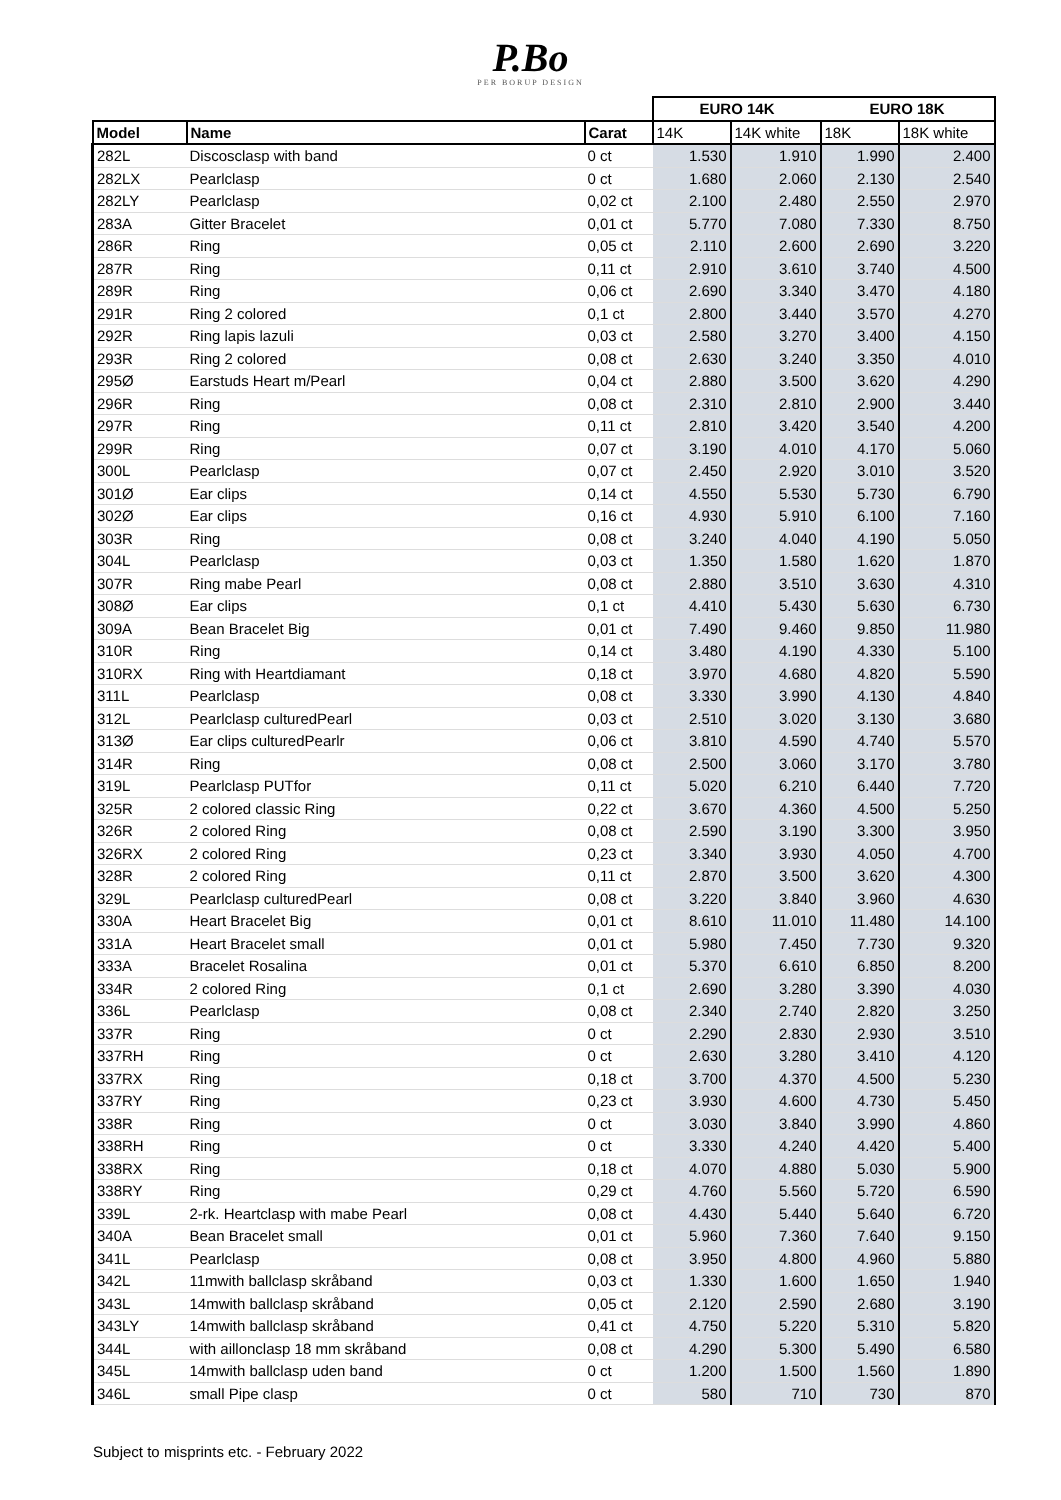P.Bo
PER BORUP DESIGN
| | | | EURO 14K | | EURO 18K | |
| --- | --- | --- | --- | --- | --- | --- |
| Model | Name | Carat | 14K | 14K white | 18K | 18K white |
| 282L | Discosclasp with band | 0 ct | 1.530 | 1.910 | 1.990 | 2.400 |
| 282LX | Pearlclasp | 0 ct | 1.680 | 2.060 | 2.130 | 2.540 |
| 282LY | Pearlclasp | 0,02 ct | 2.100 | 2.480 | 2.550 | 2.970 |
| 283A | Gitter Bracelet | 0,01 ct | 5.770 | 7.080 | 7.330 | 8.750 |
| 286R | Ring | 0,05 ct | 2.110 | 2.600 | 2.690 | 3.220 |
| 287R | Ring | 0,11 ct | 2.910 | 3.610 | 3.740 | 4.500 |
| 289R | Ring | 0,06 ct | 2.690 | 3.340 | 3.470 | 4.180 |
| 291R | Ring 2 colored | 0,1 ct | 2.800 | 3.440 | 3.570 | 4.270 |
| 292R | Ring lapis lazuli | 0,03 ct | 2.580 | 3.270 | 3.400 | 4.150 |
| 293R | Ring 2 colored | 0,08 ct | 2.630 | 3.240 | 3.350 | 4.010 |
| 295Ø | Earstuds Heart m/Pearl | 0,04 ct | 2.880 | 3.500 | 3.620 | 4.290 |
| 296R | Ring | 0,08 ct | 2.310 | 2.810 | 2.900 | 3.440 |
| 297R | Ring | 0,11 ct | 2.810 | 3.420 | 3.540 | 4.200 |
| 299R | Ring | 0,07 ct | 3.190 | 4.010 | 4.170 | 5.060 |
| 300L | Pearlclasp | 0,07 ct | 2.450 | 2.920 | 3.010 | 3.520 |
| 301Ø | Ear clips | 0,14 ct | 4.550 | 5.530 | 5.730 | 6.790 |
| 302Ø | Ear clips | 0,16 ct | 4.930 | 5.910 | 6.100 | 7.160 |
| 303R | Ring | 0,08 ct | 3.240 | 4.040 | 4.190 | 5.050 |
| 304L | Pearlclasp | 0,03 ct | 1.350 | 1.580 | 1.620 | 1.870 |
| 307R | Ring mabe Pearl | 0,08 ct | 2.880 | 3.510 | 3.630 | 4.310 |
| 308Ø | Ear clips | 0,1 ct | 4.410 | 5.430 | 5.630 | 6.730 |
| 309A | Bean Bracelet Big | 0,01 ct | 7.490 | 9.460 | 9.850 | 11.980 |
| 310R | Ring | 0,14 ct | 3.480 | 4.190 | 4.330 | 5.100 |
| 310RX | Ring with Heartdiamant | 0,18 ct | 3.970 | 4.680 | 4.820 | 5.590 |
| 311L | Pearlclasp | 0,08 ct | 3.330 | 3.990 | 4.130 | 4.840 |
| 312L | Pearlclasp culturedPearl | 0,03 ct | 2.510 | 3.020 | 3.130 | 3.680 |
| 313Ø | Ear clips culturedPearlr | 0,06 ct | 3.810 | 4.590 | 4.740 | 5.570 |
| 314R | Ring | 0,08 ct | 2.500 | 3.060 | 3.170 | 3.780 |
| 319L | Pearlclasp PUTfor | 0,11 ct | 5.020 | 6.210 | 6.440 | 7.720 |
| 325R | 2 colored classic Ring | 0,22 ct | 3.670 | 4.360 | 4.500 | 5.250 |
| 326R | 2 colored Ring | 0,08 ct | 2.590 | 3.190 | 3.300 | 3.950 |
| 326RX | 2 colored Ring | 0,23 ct | 3.340 | 3.930 | 4.050 | 4.700 |
| 328R | 2 colored Ring | 0,11 ct | 2.870 | 3.500 | 3.620 | 4.300 |
| 329L | Pearlclasp culturedPearl | 0,08 ct | 3.220 | 3.840 | 3.960 | 4.630 |
| 330A | Heart Bracelet Big | 0,01 ct | 8.610 | 11.010 | 11.480 | 14.100 |
| 331A | Heart Bracelet small | 0,01 ct | 5.980 | 7.450 | 7.730 | 9.320 |
| 333A | Bracelet Rosalina | 0,01 ct | 5.370 | 6.610 | 6.850 | 8.200 |
| 334R | 2 colored Ring | 0,1 ct | 2.690 | 3.280 | 3.390 | 4.030 |
| 336L | Pearlclasp | 0,08 ct | 2.340 | 2.740 | 2.820 | 3.250 |
| 337R | Ring | 0 ct | 2.290 | 2.830 | 2.930 | 3.510 |
| 337RH | Ring | 0 ct | 2.630 | 3.280 | 3.410 | 4.120 |
| 337RX | Ring | 0,18 ct | 3.700 | 4.370 | 4.500 | 5.230 |
| 337RY | Ring | 0,23 ct | 3.930 | 4.600 | 4.730 | 5.450 |
| 338R | Ring | 0 ct | 3.030 | 3.840 | 3.990 | 4.860 |
| 338RH | Ring | 0 ct | 3.330 | 4.240 | 4.420 | 5.400 |
| 338RX | Ring | 0,18 ct | 4.070 | 4.880 | 5.030 | 5.900 |
| 338RY | Ring | 0,29 ct | 4.760 | 5.560 | 5.720 | 6.590 |
| 339L | 2-rk. Heartclasp with mabe Pearl | 0,08 ct | 4.430 | 5.440 | 5.640 | 6.720 |
| 340A | Bean Bracelet small | 0,01 ct | 5.960 | 7.360 | 7.640 | 9.150 |
| 341L | Pearlclasp | 0,08 ct | 3.950 | 4.800 | 4.960 | 5.880 |
| 342L | 11mwith ballclasp skråband | 0,03 ct | 1.330 | 1.600 | 1.650 | 1.940 |
| 343L | 14mwith ballclasp skråband | 0,05 ct | 2.120 | 2.590 | 2.680 | 3.190 |
| 343LY | 14mwith ballclasp skråband | 0,41 ct | 4.750 | 5.220 | 5.310 | 5.820 |
| 344L | with aillonclasp 18 mm skråband | 0,08 ct | 4.290 | 5.300 | 5.490 | 6.580 |
| 345L | 14mwith ballclasp uden band | 0 ct | 1.200 | 1.500 | 1.560 | 1.890 |
| 346L | small Pipe clasp | 0 ct | 580 | 710 | 730 | 870 |
Subject to misprints etc. - February 2022